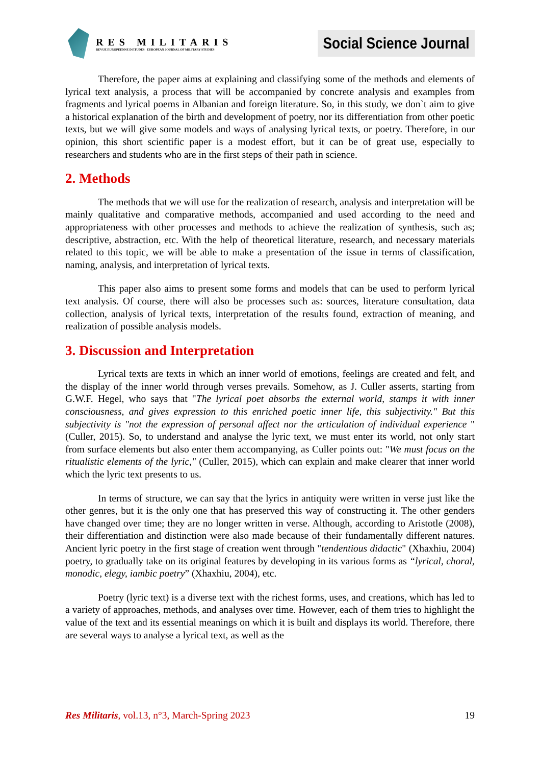RES MILITARIS
REVUE EUROPEENNE D ETUDES EUROPEAN JOURNAL OF MILITARY STUDIES
Social Science Journal
Therefore, the paper aims at explaining and classifying some of the methods and elements of lyrical text analysis, a process that will be accompanied by concrete analysis and examples from fragments and lyrical poems in Albanian and foreign literature. So, in this study, we don`t aim to give a historical explanation of the birth and development of poetry, nor its differentiation from other poetic texts, but we will give some models and ways of analysing lyrical texts, or poetry. Therefore, in our opinion, this short scientific paper is a modest effort, but it can be of great use, especially to researchers and students who are in the first steps of their path in science.
2. Methods
The methods that we will use for the realization of research, analysis and interpretation will be mainly qualitative and comparative methods, accompanied and used according to the need and appropriateness with other processes and methods to achieve the realization of synthesis, such as; descriptive, abstraction, etc. With the help of theoretical literature, research, and necessary materials related to this topic, we will be able to make a presentation of the issue in terms of classification, naming, analysis, and interpretation of lyrical texts.
This paper also aims to present some forms and models that can be used to perform lyrical text analysis. Of course, there will also be processes such as: sources, literature consultation, data collection, analysis of lyrical texts, interpretation of the results found, extraction of meaning, and realization of possible analysis models.
3. Discussion and Interpretation
Lyrical texts are texts in which an inner world of emotions, feelings are created and felt, and the display of the inner world through verses prevails. Somehow, as J. Culler asserts, starting from G.W.F. Hegel, who says that "The lyrical poet absorbs the external world, stamps it with inner consciousness, and gives expression to this enriched poetic inner life, this subjectivity." But this subjectivity is "not the expression of personal affect nor the articulation of individual experience " (Culler, 2015). So, to understand and analyse the lyric text, we must enter its world, not only start from surface elements but also enter them accompanying, as Culler points out: "We must focus on the ritualistic elements of the lyric," (Culler, 2015), which can explain and make clearer that inner world which the lyric text presents to us.
In terms of structure, we can say that the lyrics in antiquity were written in verse just like the other genres, but it is the only one that has preserved this way of constructing it. The other genders have changed over time; they are no longer written in verse. Although, according to Aristotle (2008), their differentiation and distinction were also made because of their fundamentally different natures. Ancient lyric poetry in the first stage of creation went through "tendentious didactic" (Xhaxhiu, 2004) poetry, to gradually take on its original features by developing in its various forms as “lyrical, choral, monodic, elegy, iambic poetry” (Xhaxhiu, 2004), etc.
Poetry (lyric text) is a diverse text with the richest forms, uses, and creations, which has led to a variety of approaches, methods, and analyses over time. However, each of them tries to highlight the value of the text and its essential meanings on which it is built and displays its world. Therefore, there are several ways to analyse a lyrical text, as well as the
Res Militaris, vol.13, n°3, March-Spring 2023 19